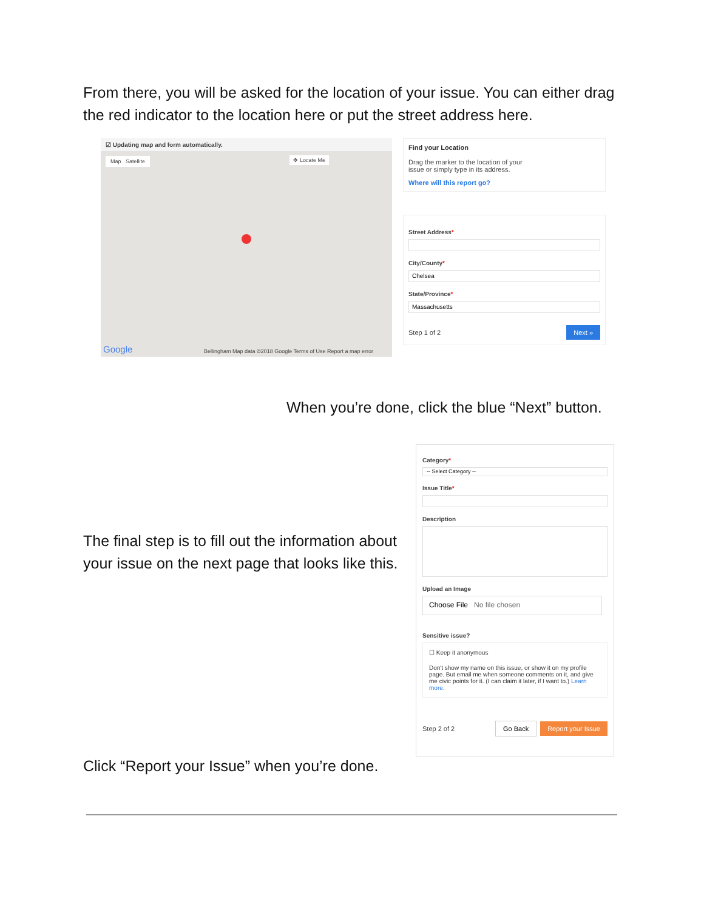From there, you will be asked for the location of your issue. You can either drag the red indicator to the location here or put the street address here.
☑ Updating map and form automatically.
Map Satellite
✥ Locate Me
Google
Bellingham Map data ©2018 Google Terms of Use Report a map error
Find your Location
Drag the marker to the location of your issue or simply type in its address.
Where will this report go?
Street Address*
City/County*
Chelsea
State/Province*
Massachusetts
Step 1 of 2 Next »
When you’re done, click the blue “Next” button.
The final step is to fill out the information about your issue on the next page that looks like this.
Category*
-- Select Category --
Issue Title*
Description
Upload an Image
Choose File No file chosen
Sensitive issue?
☐ Keep it anonymous
Don't show my name on this issue, or show it on my profile page. But email me when someone comments on it, and give me civic points for it. (I can claim it later, if I want to.) Learn more.
Step 2 of 2 Go Back Report your Issue
Click “Report your Issue” when you’re done.